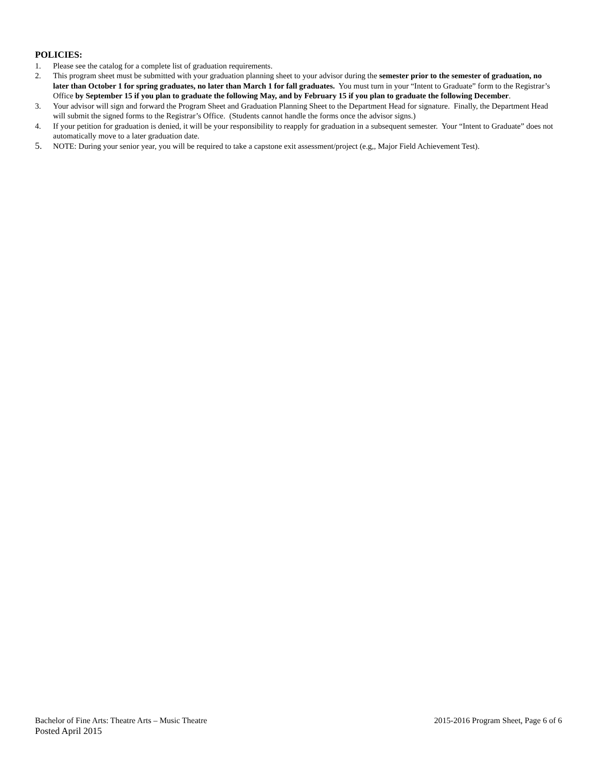POLICIES:
1. Please see the catalog for a complete list of graduation requirements.
2. This program sheet must be submitted with your graduation planning sheet to your advisor during the semester prior to the semester of graduation, no later than October 1 for spring graduates, no later than March 1 for fall graduates. You must turn in your “Intent to Graduate” form to the Registrar’s Office by September 15 if you plan to graduate the following May, and by February 15 if you plan to graduate the following December.
3. Your advisor will sign and forward the Program Sheet and Graduation Planning Sheet to the Department Head for signature. Finally, the Department Head will submit the signed forms to the Registrar’s Office. (Students cannot handle the forms once the advisor signs.)
4. If your petition for graduation is denied, it will be your responsibility to reapply for graduation in a subsequent semester. Your “Intent to Graduate” does not automatically move to a later graduation date.
5. NOTE: During your senior year, you will be required to take a capstone exit assessment/project (e.g,, Major Field Achievement Test).
Bachelor of Fine Arts: Theatre Arts – Music Theatre 2015-2016 Program Sheet, Page 6 of 6
Posted April 2015